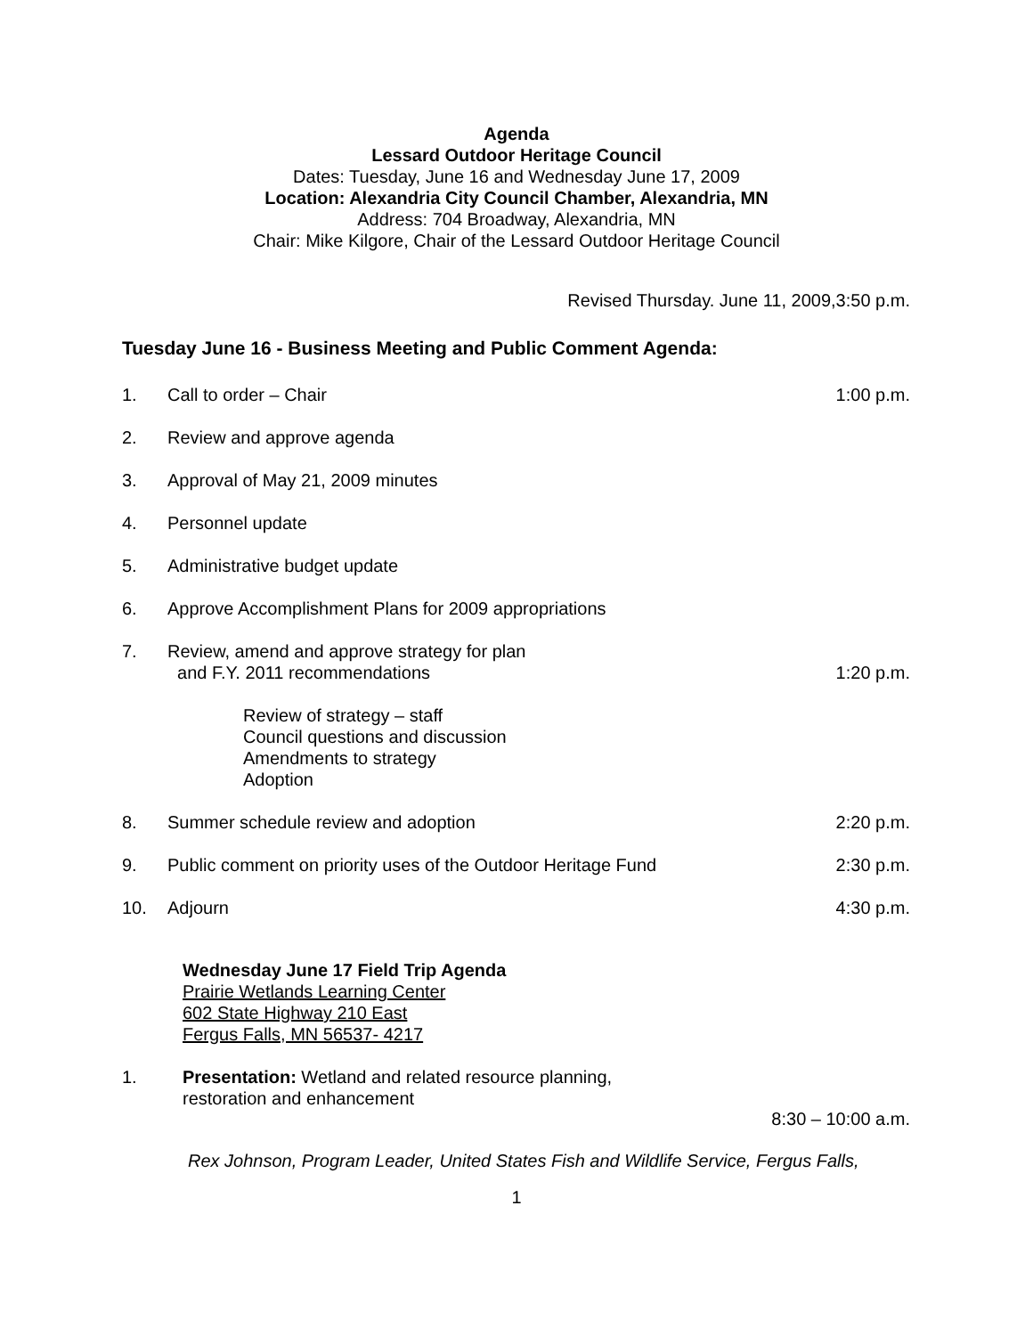Agenda
Lessard Outdoor Heritage Council
Dates: Tuesday, June 16 and Wednesday June 17, 2009
Location: Alexandria City Council Chamber, Alexandria, MN
Address: 704 Broadway, Alexandria, MN
Chair: Mike Kilgore, Chair of the Lessard Outdoor Heritage Council
Revised Thursday. June 11, 2009,3:50 p.m.
Tuesday June 16 - Business Meeting and Public Comment Agenda:
1. Call to order – Chair 1:00 p.m.
2. Review and approve agenda
3. Approval of May 21, 2009 minutes
4. Personnel update
5. Administrative budget update
6. Approve Accomplishment Plans for 2009 appropriations
7. Review, amend and approve strategy for plan
and F.Y. 2011 recommendations
1:20 p.m.
Review of strategy – staff
Council questions and discussion
Amendments to strategy
Adoption
8. Summer schedule review and adoption 2:20 p.m.
9. Public comment on priority uses of the Outdoor Heritage Fund 2:30 p.m.
10. Adjourn 4:30 p.m.
Wednesday June 17 Field Trip Agenda
Prairie Wetlands Learning Center
602 State Highway 210 East
Fergus Falls, MN 56537- 4217
1. Presentation: Wetland and related resource planning,
restoration and enhancement
8:30 – 10:00 a.m.
Rex Johnson, Program Leader, United States Fish and Wildlife Service, Fergus Falls,
1